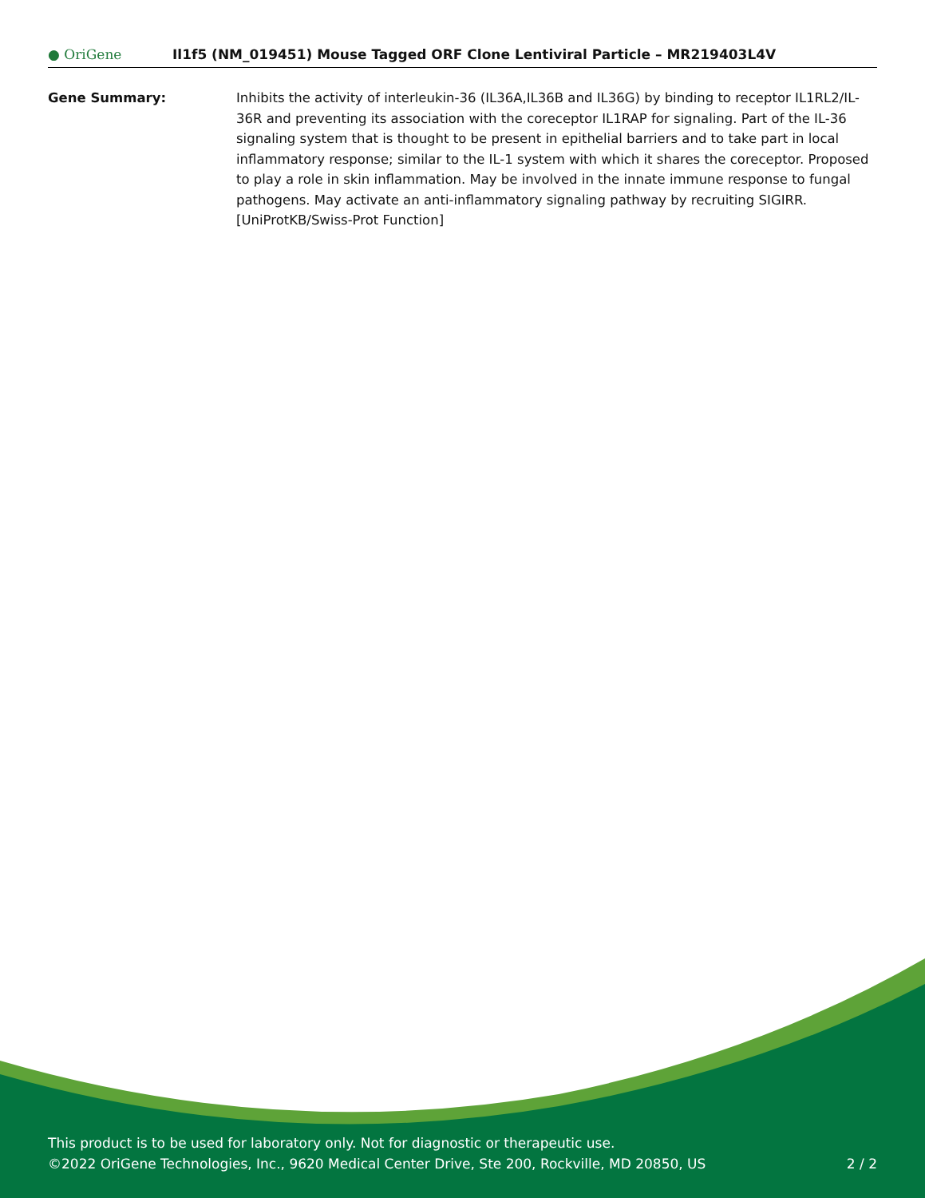● OriGene
Il1f5 (NM_019451) Mouse Tagged ORF Clone Lentiviral Particle – MR219403L4V
Gene Summary: Inhibits the activity of interleukin-36 (IL36A,IL36B and IL36G) by binding to receptor IL1RL2/IL-36R and preventing its association with the coreceptor IL1RAP for signaling. Part of the IL-36 signaling system that is thought to be present in epithelial barriers and to take part in local inflammatory response; similar to the IL-1 system with which it shares the coreceptor. Proposed to play a role in skin inflammation. May be involved in the innate immune response to fungal pathogens. May activate an anti-inflammatory signaling pathway by recruiting SIGIRR.[UniProtKB/Swiss-Prot Function]
This product is to be used for laboratory only. Not for diagnostic or therapeutic use.
©2022 OriGene Technologies, Inc., 9620 Medical Center Drive, Ste 200, Rockville, MD 20850, US 2 / 2